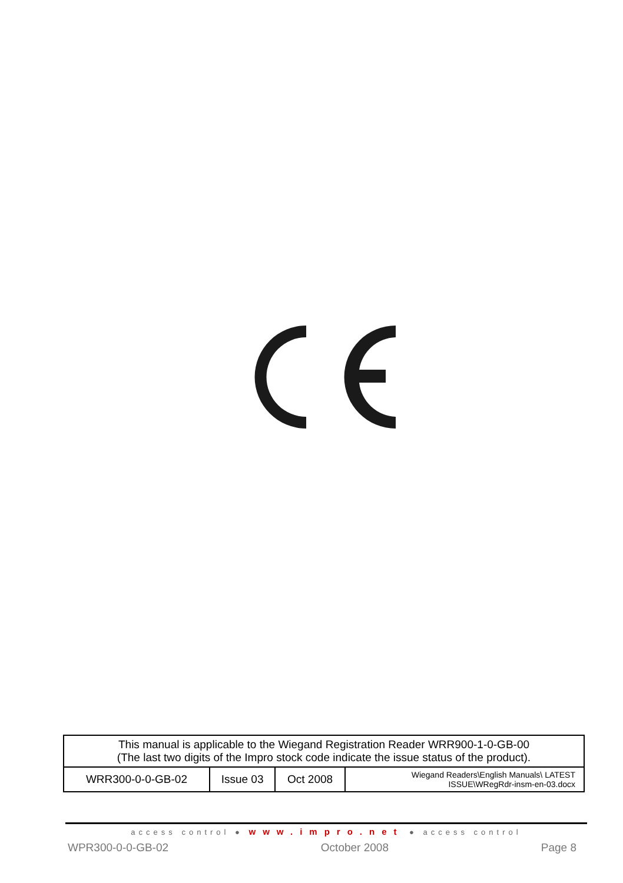| This manual is applicable to the Wiegand Registration Reader WRR900-1-0-GB-00 (The last two digits of the Impro stock code indicate the issue status of the product). | | | |
| WRR300-0-0-GB-02 | Issue 03 | Oct 2008 | Wiegand Readers\English Manuals\ LATEST ISSUE\WRegRdr-insm-en-03.docx |
access control ● www.impro.net ● access control
WPR300-0-0-GB-02 October 2008 Page 8